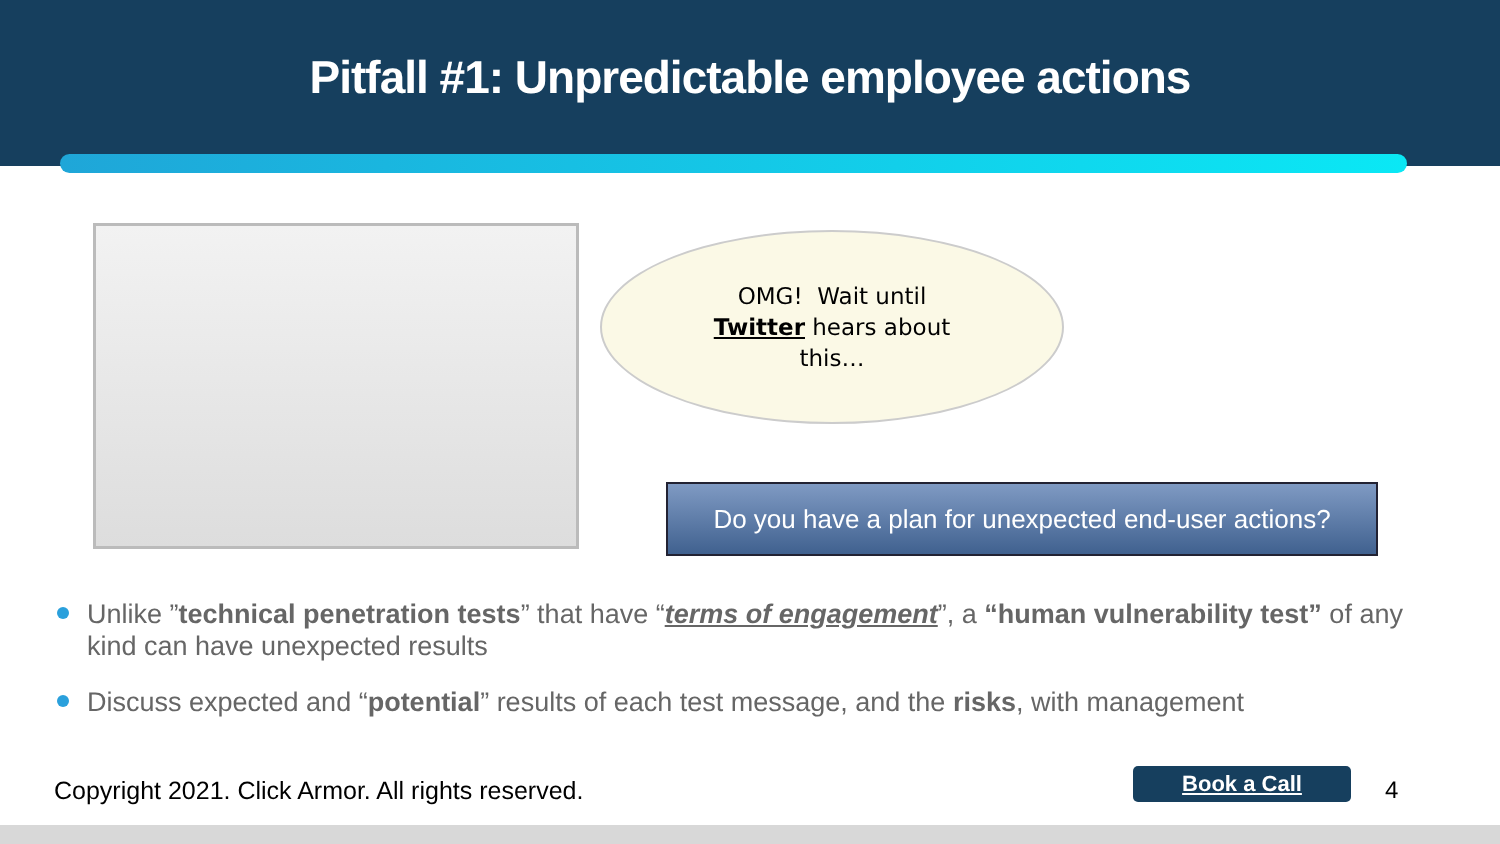Pitfall #1: Unpredictable employee actions
OMG! Wait until
Twitter hears about
this…
Do you have a plan for unexpected end-user actions?
Unlike ”technical penetration tests” that have “terms of engagement”, a “human vulnerability test” of any kind can have unexpected results
Discuss expected and “potential” results of each test message, and the risks, with management
Copyright 2021. Click Armor. All rights reserved.
Book a Call 4